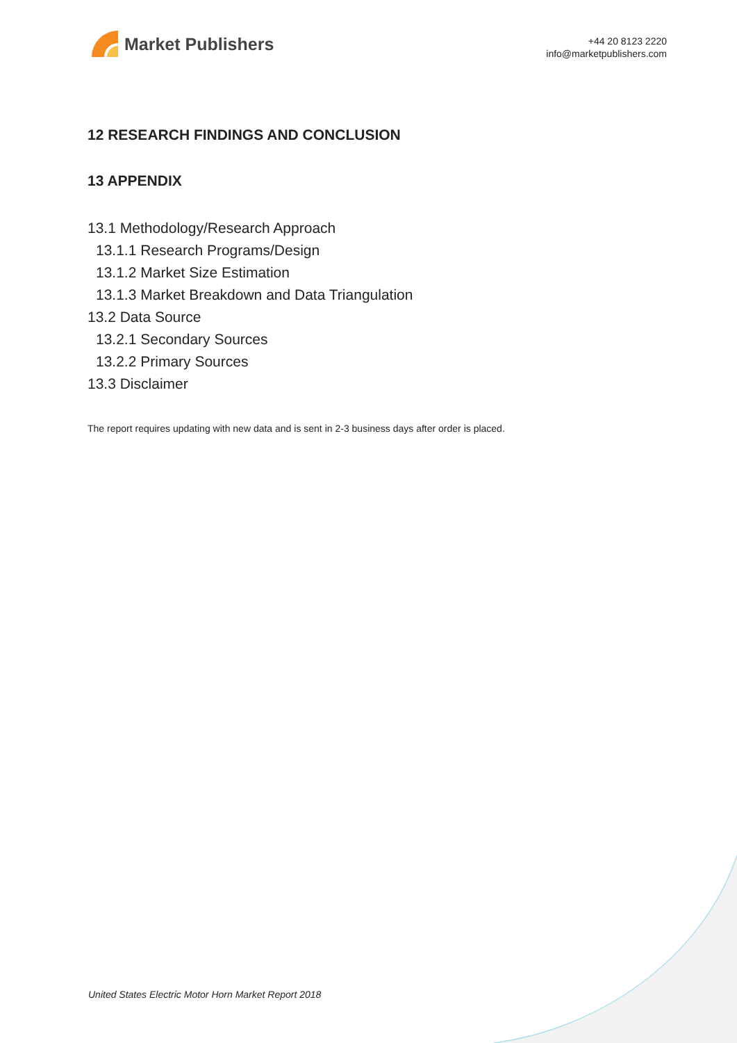Market Publishers
+44 20 8123 2220
info@marketpublishers.com
12 RESEARCH FINDINGS AND CONCLUSION
13 APPENDIX
13.1 Methodology/Research Approach
13.1.1 Research Programs/Design
13.1.2 Market Size Estimation
13.1.3 Market Breakdown and Data Triangulation
13.2 Data Source
13.2.1 Secondary Sources
13.2.2 Primary Sources
13.3 Disclaimer
The report requires updating with new data and is sent in 2-3 business days after order is placed.
United States Electric Motor Horn Market Report 2018